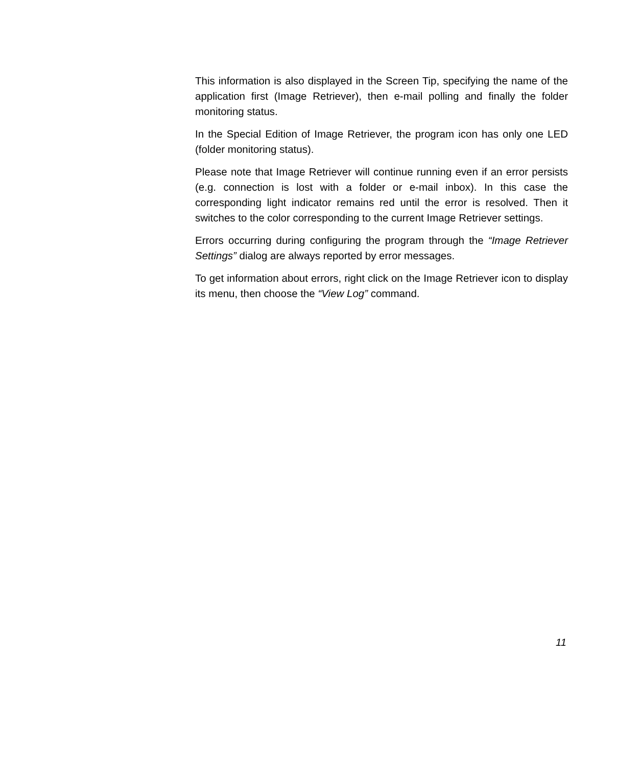This information is also displayed in the Screen Tip, specifying the name of the application first (Image Retriever), then e-mail polling and finally the folder monitoring status.
In the Special Edition of Image Retriever, the program icon has only one LED (folder monitoring status).
Please note that Image Retriever will continue running even if an error persists (e.g. connection is lost with a folder or e-mail inbox). In this case the corresponding light indicator remains red until the error is resolved. Then it switches to the color corresponding to the current Image Retriever settings.
Errors occurring during configuring the program through the “Image Retriever Settings” dialog are always reported by error messages.
To get information about errors, right click on the Image Retriever icon to display its menu, then choose the “View Log” command.
11